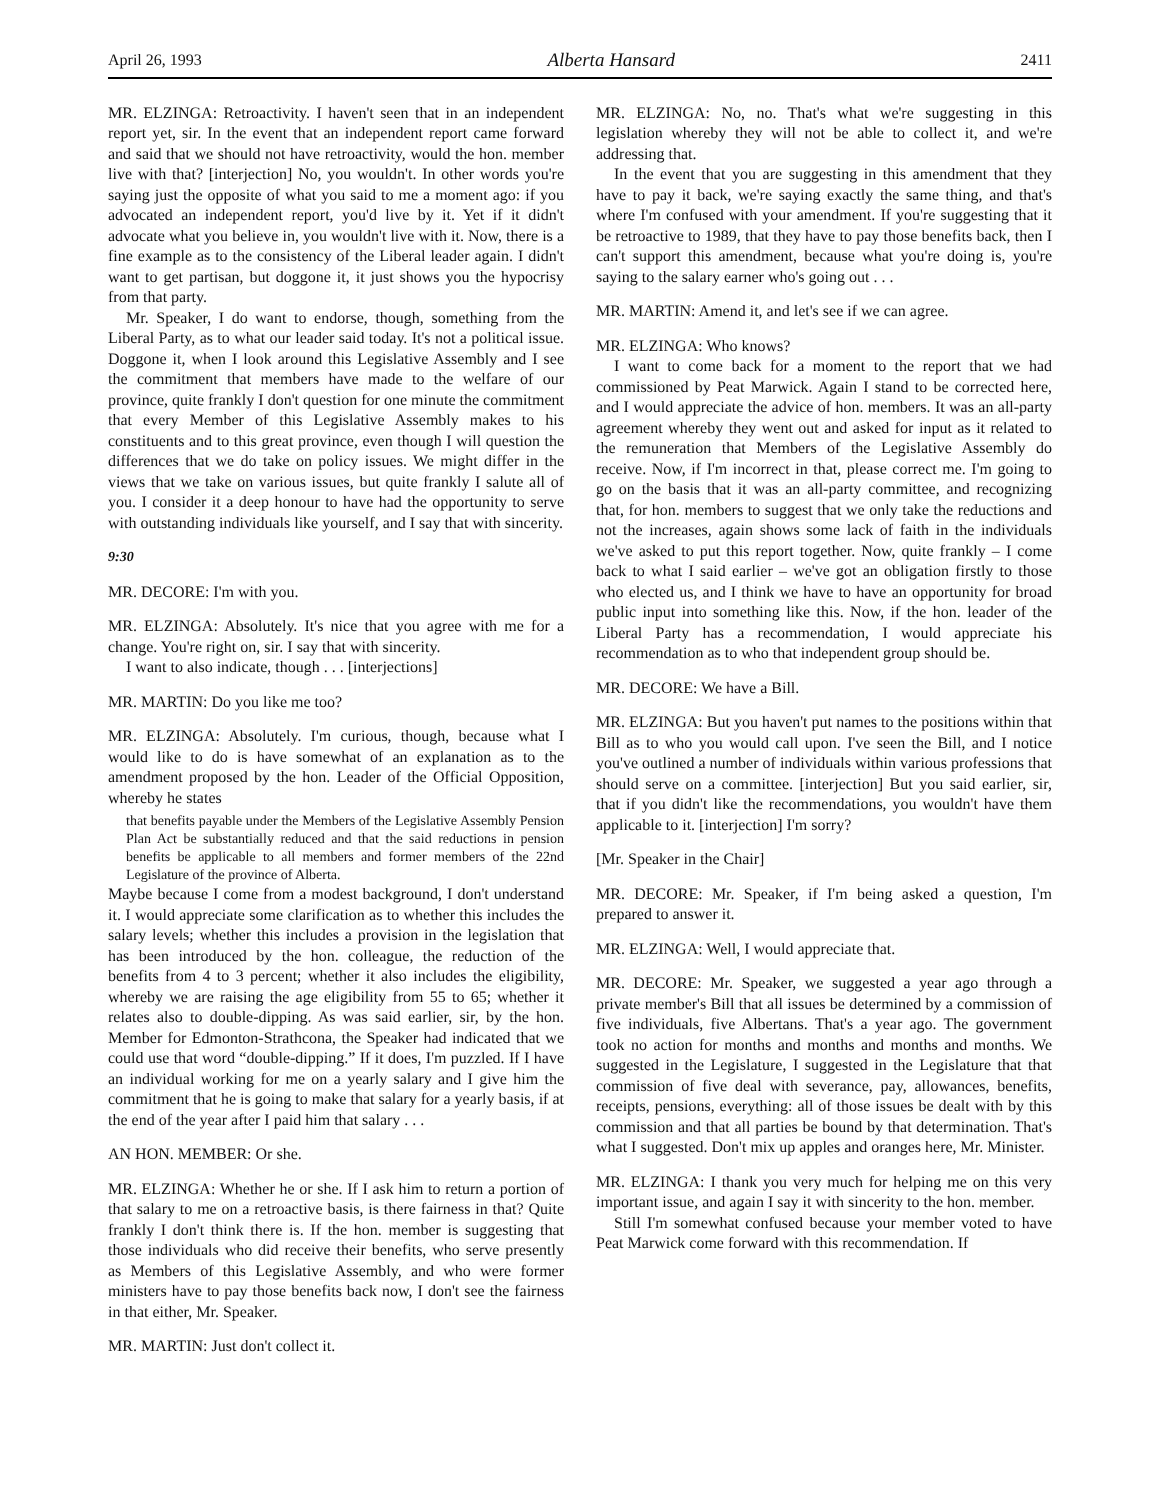April 26, 1993 Alberta Hansard 2411
MR. ELZINGA: Retroactivity. I haven't seen that in an independent report yet, sir. In the event that an independent report came forward and said that we should not have retroactivity, would the hon. member live with that? [interjection] No, you wouldn't. In other words you're saying just the opposite of what you said to me a moment ago: if you advocated an independent report, you'd live by it. Yet if it didn't advocate what you believe in, you wouldn't live with it. Now, there is a fine example as to the consistency of the Liberal leader again. I didn't want to get partisan, but doggone it, it just shows you the hypocrisy from that party.
Mr. Speaker, I do want to endorse, though, something from the Liberal Party, as to what our leader said today. It's not a political issue. Doggone it, when I look around this Legislative Assembly and I see the commitment that members have made to the welfare of our province, quite frankly I don't question for one minute the commitment that every Member of this Legislative Assembly makes to his constituents and to this great province, even though I will question the differences that we do take on policy issues. We might differ in the views that we take on various issues, but quite frankly I salute all of you. I consider it a deep honour to have had the opportunity to serve with outstanding individuals like yourself, and I say that with sincerity.
9:30
MR. DECORE: I'm with you.
MR. ELZINGA: Absolutely. It's nice that you agree with me for a change. You're right on, sir. I say that with sincerity.
I want to also indicate, though . . . [interjections]
MR. MARTIN: Do you like me too?
MR. ELZINGA: Absolutely. I'm curious, though, because what I would like to do is have somewhat of an explanation as to the amendment proposed by the hon. Leader of the Official Opposition, whereby he states
that benefits payable under the Members of the Legislative Assembly Pension Plan Act be substantially reduced and that the said reductions in pension benefits be applicable to all members and former members of the 22nd Legislature of the province of Alberta.
Maybe because I come from a modest background, I don't understand it. I would appreciate some clarification as to whether this includes the salary levels; whether this includes a provision in the legislation that has been introduced by the hon. colleague, the reduction of the benefits from 4 to 3 percent; whether it also includes the eligibility, whereby we are raising the age eligibility from 55 to 65; whether it relates also to double-dipping. As was said earlier, sir, by the hon. Member for Edmonton-Strathcona, the Speaker had indicated that we could use that word “double-dipping.” If it does, I'm puzzled. If I have an individual working for me on a yearly salary and I give him the commitment that he is going to make that salary for a yearly basis, if at the end of the year after I paid him that salary . . .
AN HON. MEMBER: Or she.
MR. ELZINGA: Whether he or she. If I ask him to return a portion of that salary to me on a retroactive basis, is there fairness in that? Quite frankly I don't think there is. If the hon. member is suggesting that those individuals who did receive their benefits, who serve presently as Members of this Legislative Assembly, and who were former ministers have to pay those benefits back now, I don't see the fairness in that either, Mr. Speaker.
MR. MARTIN: Just don't collect it.
MR. ELZINGA: No, no. That's what we're suggesting in this legislation whereby they will not be able to collect it, and we're addressing that.
In the event that you are suggesting in this amendment that they have to pay it back, we're saying exactly the same thing, and that's where I'm confused with your amendment. If you're suggesting that it be retroactive to 1989, that they have to pay those benefits back, then I can't support this amendment, because what you're doing is, you're saying to the salary earner who's going out . . .
MR. MARTIN: Amend it, and let's see if we can agree.
MR. ELZINGA: Who knows?
I want to come back for a moment to the report that we had commissioned by Peat Marwick. Again I stand to be corrected here, and I would appreciate the advice of hon. members. It was an all-party agreement whereby they went out and asked for input as it related to the remuneration that Members of the Legislative Assembly do receive. Now, if I'm incorrect in that, please correct me. I'm going to go on the basis that it was an all-party committee, and recognizing that, for hon. members to suggest that we only take the reductions and not the increases, again shows some lack of faith in the individuals we've asked to put this report together. Now, quite frankly – I come back to what I said earlier – we've got an obligation firstly to those who elected us, and I think we have to have an opportunity for broad public input into something like this. Now, if the hon. leader of the Liberal Party has a recommendation, I would appreciate his recommendation as to who that independent group should be.
MR. DECORE: We have a Bill.
MR. ELZINGA: But you haven't put names to the positions within that Bill as to who you would call upon. I've seen the Bill, and I notice you've outlined a number of individuals within various professions that should serve on a committee. [interjection] But you said earlier, sir, that if you didn't like the recommendations, you wouldn't have them applicable to it. [interjection] I'm sorry?
[Mr. Speaker in the Chair]
MR. DECORE: Mr. Speaker, if I'm being asked a question, I'm prepared to answer it.
MR. ELZINGA: Well, I would appreciate that.
MR. DECORE: Mr. Speaker, we suggested a year ago through a private member's Bill that all issues be determined by a commission of five individuals, five Albertans. That's a year ago. The government took no action for months and months and months and months. We suggested in the Legislature, I suggested in the Legislature that that commission of five deal with severance, pay, allowances, benefits, receipts, pensions, everything: all of those issues be dealt with by this commission and that all parties be bound by that determination. That's what I suggested. Don't mix up apples and oranges here, Mr. Minister.
MR. ELZINGA: I thank you very much for helping me on this very important issue, and again I say it with sincerity to the hon. member.
Still I'm somewhat confused because your member voted to have Peat Marwick come forward with this recommendation. If